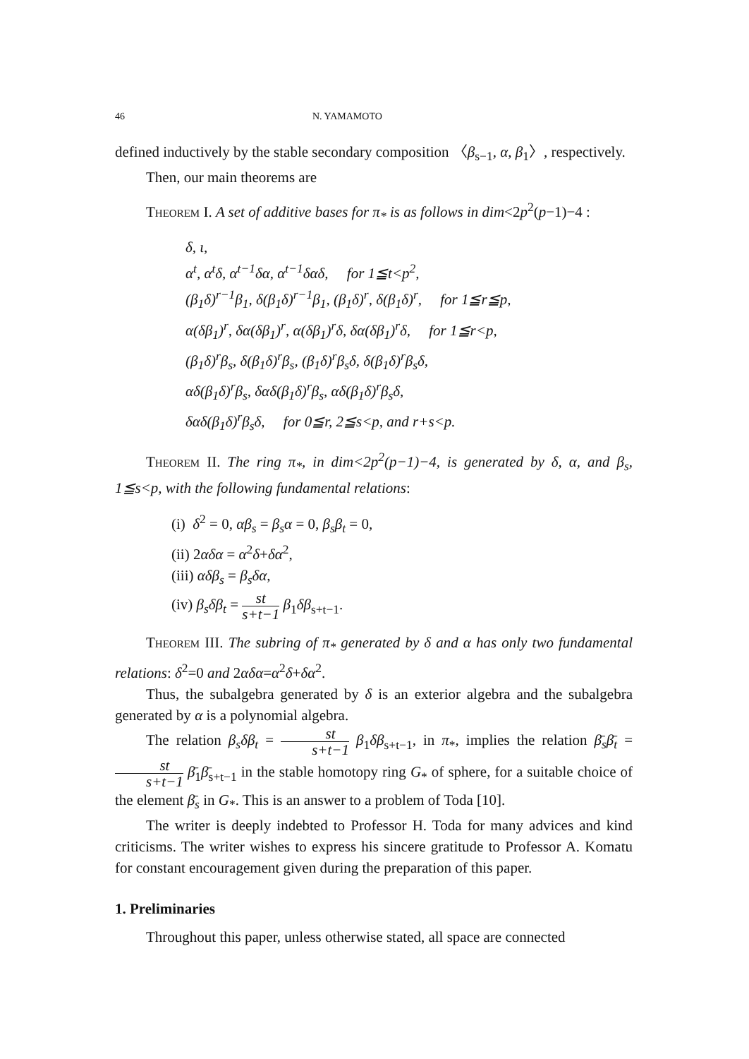46 N. YAMAMOTO
defined inductively by the stable secondary composition 〈β<sub>s−1</sub>, α, β<sub>1</sub>〉, respectively.
Then, our main theorems are
Theorem I. A set of additive bases for π<sub>*</sub> is as follows in dim<2p<sup>2</sup>(p−1)−4 :
δ, ι,
α<sup>t</sup>, α<sup>t</sup>δ, α<sup>t−1</sup>δα, α<sup>t−1</sup>δαδ, for 1≦t<p<sup>2</sup>,
(β<sub>1</sub>δ)<sup>r−1</sup>β<sub>1</sub>, δ(β<sub>1</sub>δ)<sup>r−1</sup>β<sub>1</sub>, (β<sub>1</sub>δ)<sup>r</sup>, δ(β<sub>1</sub>δ)<sup>r</sup>, for 1≦r≦p,
α(δβ<sub>1</sub>)<sup>r</sup>, δα(δβ<sub>1</sub>)<sup>r</sup>, α(δβ<sub>1</sub>)<sup>r</sup>δ, δα(δβ<sub>1</sub>)<sup>r</sup>δ, for 1≦r<p,
(β<sub>1</sub>δ)<sup>r</sup>β<sub>s</sub>, δ(β<sub>1</sub>δ)<sup>r</sup>β<sub>s</sub>, (β<sub>1</sub>δ)<sup>r</sup>β<sub>s</sub>δ, δ(β<sub>1</sub>δ)<sup>r</sup>β<sub>s</sub>δ,
αδ(β<sub>1</sub>δ)<sup>r</sup>β<sub>s</sub>, δαδ(β<sub>1</sub>δ)<sup>r</sup>β<sub>s</sub>, αδ(β<sub>1</sub>δ)<sup>r</sup>β<sub>s</sub>δ,
δαδ(β<sub>1</sub>δ)<sup>r</sup>β<sub>s</sub>δ, for 0≦r, 2≦s<p, and r+s<p.
Theorem II. The ring π<sub>*</sub>, in dim<2p<sup>2</sup>(p−1)−4, is generated by δ, α, and β<sub>s</sub>, 1≦s<p, with the following fundamental relations:
(i) δ<sup>2</sup> = 0, αβ<sub>s</sub> = β<sub>s</sub>α = 0, β<sub>s</sub>β<sub>t</sub> = 0,
(ii) 2αδα = α<sup>2</sup>δ+δα<sup>2</sup>,
(iii) αδβ<sub>s</sub> = β<sub>s</sub>δα,
(iv) β<sub>s</sub>δβ<sub>t</sub> = st s+t−1 β<sub>1</sub>δβ<sub>s+t−1</sub>.
Theorem III. The subring of π<sub>*</sub> generated by δ and α has only two fundamental relations: δ<sup>2</sup>=0 and 2αδα=α<sup>2</sup>δ+δα<sup>2</sup>.
Thus, the subalgebra generated by δ is an exterior algebra and the subalgebra generated by α is a polynomial algebra.
The relation β<sub>s</sub>δβ<sub>t</sub> = st s+t−1 β<sub>1</sub>δβ<sub>s+t−1</sub>, in π<sub>*</sub>, implies the relation β̄<sub>s</sub>β̄<sub>t</sub> = st s+t−1 β̄<sub>1</sub>β̄<sub>s+t−1</sub> in the stable homotopy ring G<sub>*</sub> of sphere, for a suitable choice of the element β̄<sub>s</sub> in G<sub>*</sub>. This is an answer to a problem of Toda [10].
The writer is deeply indebted to Professor H. Toda for many advices and kind criticisms. The writer wishes to express his sincere gratitude to Professor A. Komatu for constant encouragement given during the preparation of this paper.
1. Preliminaries
Throughout this paper, unless otherwise stated, all space are connected